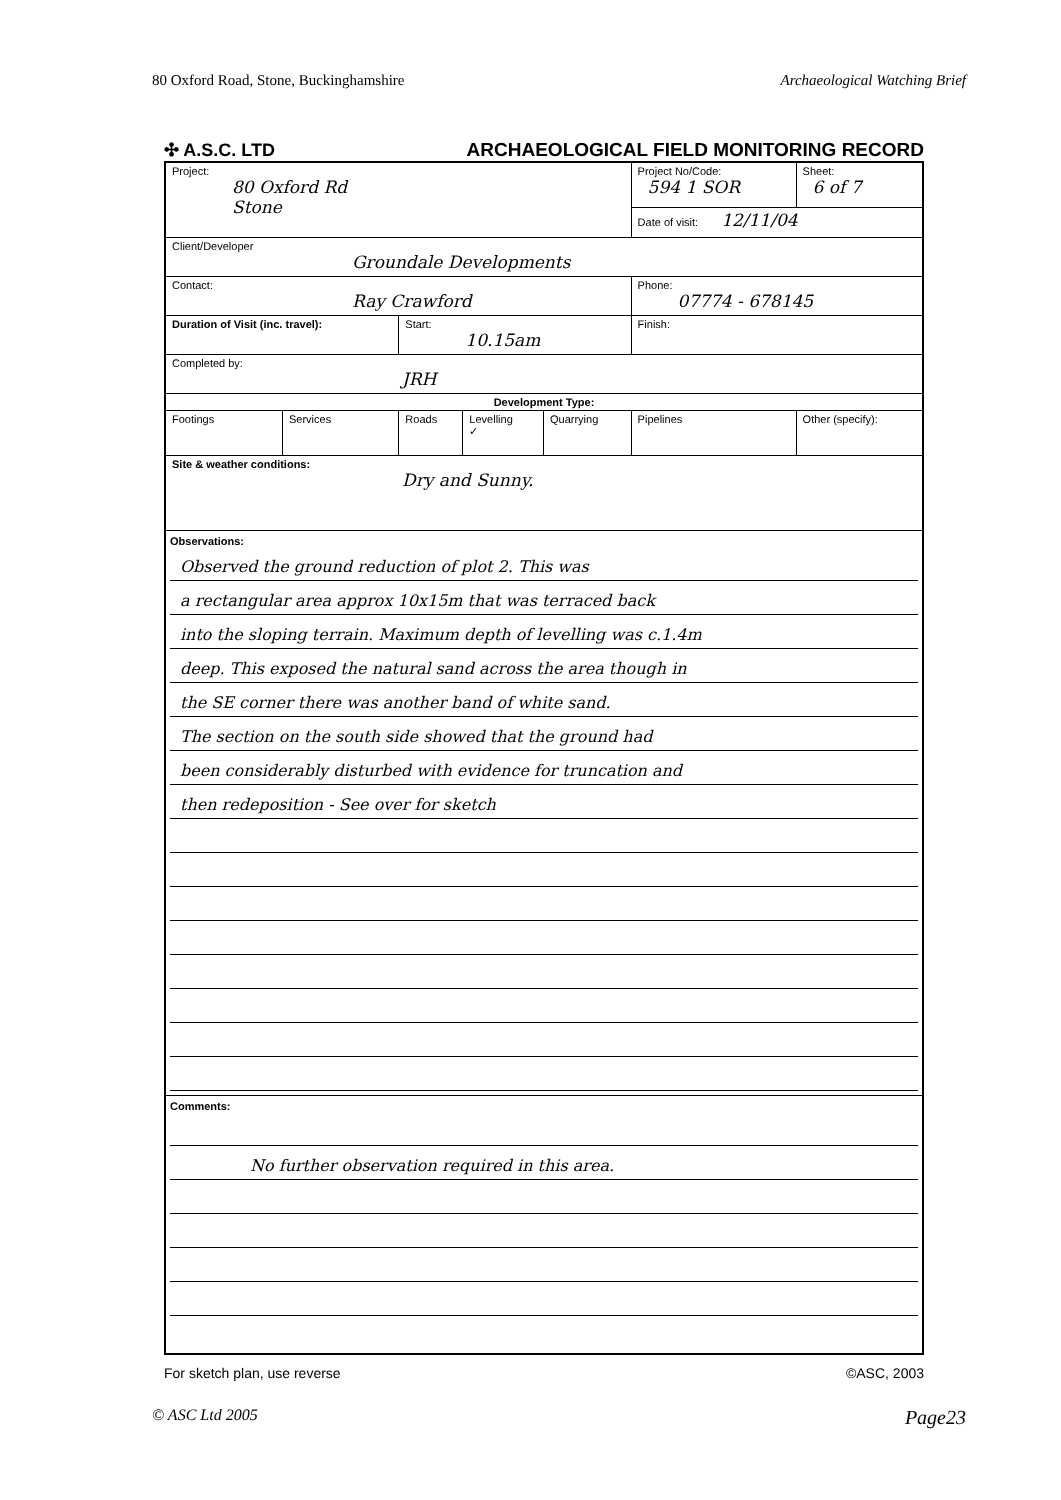80 Oxford Road, Stone, Buckinghamshire Archaeological Watching Brief
✣ A.S.C. LTD ARCHAEOLOGICAL FIELD MONITORING RECORD
| Project: 80 Oxford Rd Stone | | | | | Project No/Code: 594 1 SOR | | Sheet: 6 of 7 |
| | | | | | Date of visit: 12/11/04 | | |
| Client/Developer Groundale Developments | | | | | | | |
| Contact: Ray Crawford | | | | | Phone: 07774 - 678145 | | |
| Duration of Visit (inc. travel): | | Start: 10.15am | | | Finish: | | |
| Completed by: JRH | | | | | | | |
| Development Type: | | | | | | | |
| Footings | Services | Roads | Levelling ✓ | Quarrying | Pipelines | Other (specify): | |
| Site & weather conditions: Dry and Sunny. | | | | | | | |
| Observations: Observed the ground reduction of plot 2. This was a rectangular area approx 10x15m that was terraced back into the sloping terrain. Maximum depth of levelling was c.1.4m deep. This exposed the natural sand across the area though in the SE corner there was another band of white sand. The section on the south side showed that the ground had been considerably disturbed with evidence for truncation and then redeposition - See over for sketch | | | | | | | |
| Comments: No further observation required in this area. | | | | | | | |
For sketch plan, use reverse ©ASC, 2003
© ASC Ltd 2005 Page23